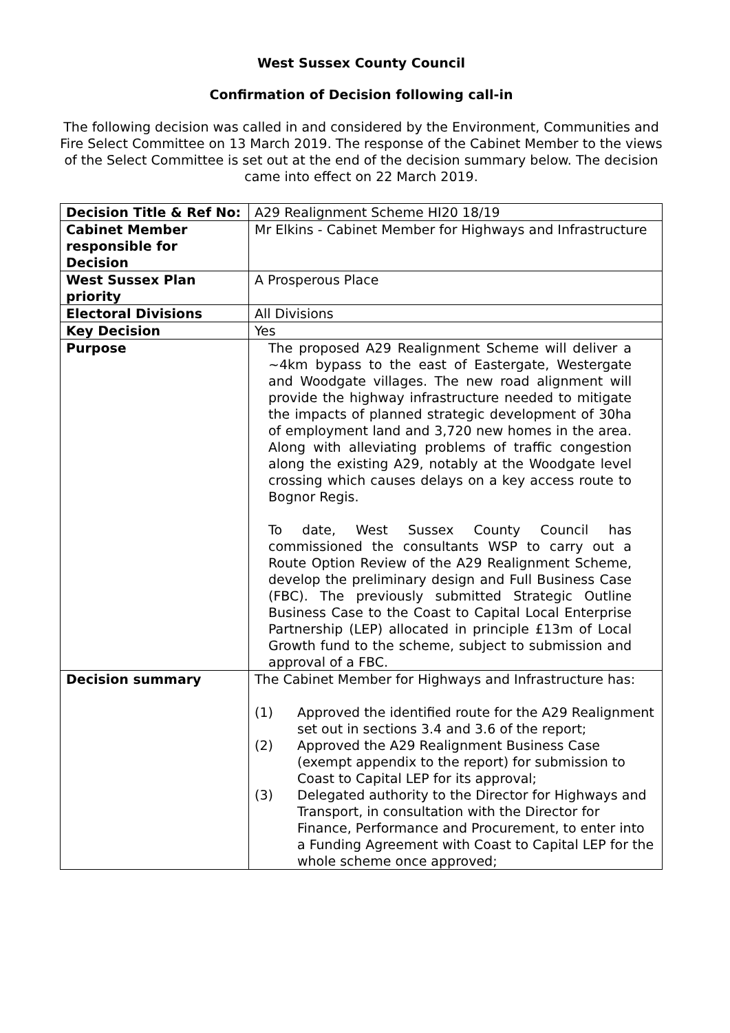West Sussex County Council
Confirmation of Decision following call-in
The following decision was called in and considered by the Environment, Communities and Fire Select Committee on 13 March 2019. The response of the Cabinet Member to the views of the Select Committee is set out at the end of the decision summary below. The decision came into effect on 22 March 2019.
| Decision Title & Ref No: | A29 Realignment Scheme HI20 18/19 |
| Cabinet Member responsible for Decision | Mr Elkins - Cabinet Member for Highways and Infrastructure |
| West Sussex Plan priority | A Prosperous Place |
| Electoral Divisions | All Divisions |
| Key Decision | Yes |
| Purpose | The proposed A29 Realignment Scheme will deliver a ~4km bypass to the east of Eastergate, Westergate and Woodgate villages. The new road alignment will provide the highway infrastructure needed to mitigate the impacts of planned strategic development of 30ha of employment land and 3,720 new homes in the area. Along with alleviating problems of traffic congestion along the existing A29, notably at the Woodgate level crossing which causes delays on a key access route to Bognor Regis. To date, West Sussex County Council has commissioned the consultants WSP to carry out a Route Option Review of the A29 Realignment Scheme, develop the preliminary design and Full Business Case (FBC). The previously submitted Strategic Outline Business Case to the Coast to Capital Local Enterprise Partnership (LEP) allocated in principle £13m of Local Growth fund to the scheme, subject to submission and approval of a FBC. |
| Decision summary | The Cabinet Member for Highways and Infrastructure has: (1) Approved the identified route for the A29 Realignment set out in sections 3.4 and 3.6 of the report; (2) Approved the A29 Realignment Business Case (exempt appendix to the report) for submission to Coast to Capital LEP for its approval; (3) Delegated authority to the Director for Highways and Transport, in consultation with the Director for Finance, Performance and Procurement, to enter into a Funding Agreement with Coast to Capital LEP for the whole scheme once approved; |